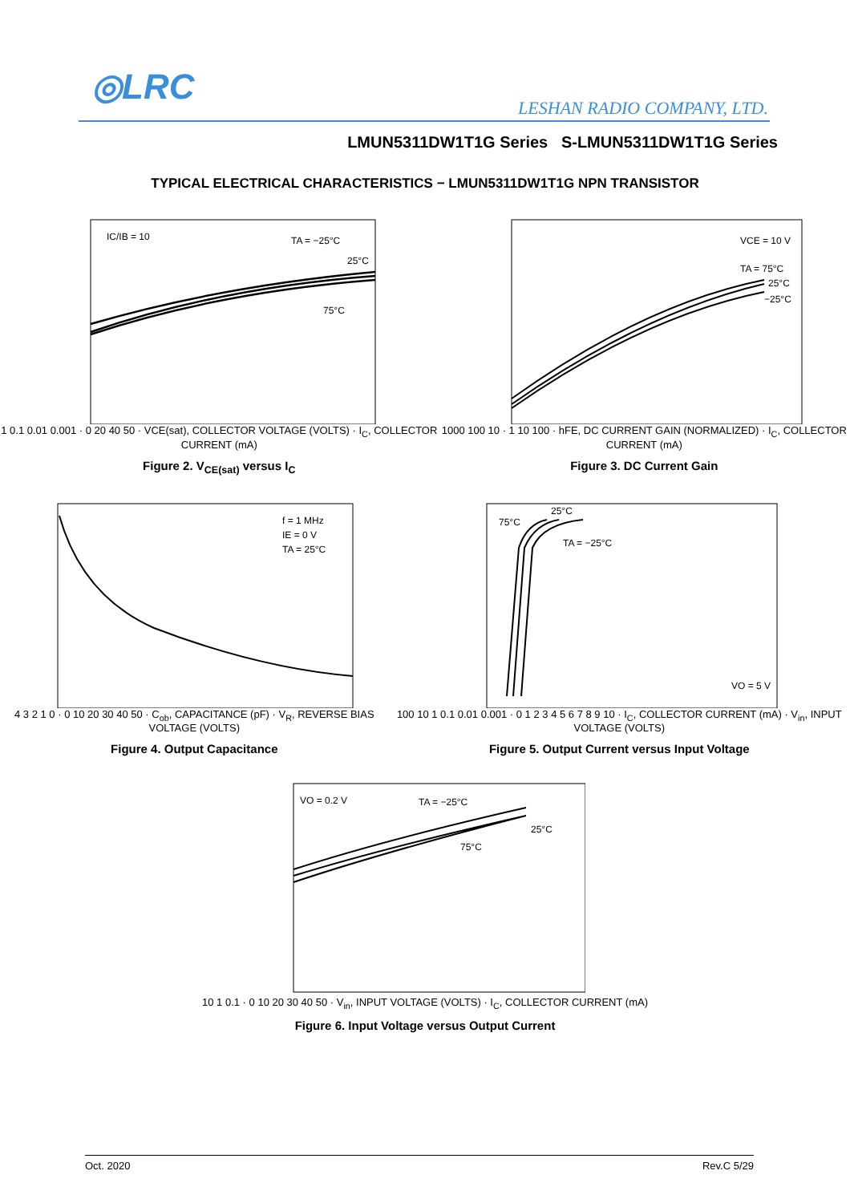◎LRC
LESHAN RADIO COMPANY, LTD.
LMUN5311DW1T1G Series S-LMUN5311DW1T1G Series
TYPICAL ELECTRICAL CHARACTERISTICS − LMUN5311DW1T1G NPN TRANSISTOR
IC/IB = 10
TA = −25°C
25°C
75°C
1 0.1 0.01 0.001 · 0 20 40 50 · VCE(sat), COLLECTOR VOLTAGE (VOLTS) · I<sub>C</sub>, COLLECTOR CURRENT (mA)
Figure 2. V<sub>CE(sat)</sub> versus I<sub>C</sub>
VCE = 10 V
TA = 75°C
25°C
−25°C
1000 100 10 · 1 10 100 · hFE, DC CURRENT GAIN (NORMALIZED) · I<sub>C</sub>, COLLECTOR CURRENT (mA)
Figure 3. DC Current Gain
f = 1 MHz
IE = 0 V
TA = 25°C
4 3 2 1 0 · 0 10 20 30 40 50 · C<sub>ob</sub>, CAPACITANCE (pF) · V<sub>R</sub>, REVERSE BIAS VOLTAGE (VOLTS)
Figure 4. Output Capacitance
25°C
75°C
TA = −25°C
VO = 5 V
100 10 1 0.1 0.01 0.001 · 0 1 2 3 4 5 6 7 8 9 10 · I<sub>C</sub>, COLLECTOR CURRENT (mA) · V<sub>in</sub>, INPUT VOLTAGE (VOLTS)
Figure 5. Output Current versus Input Voltage
VO = 0.2 V
TA = −25°C
25°C
75°C
10 1 0.1 · 0 10 20 30 40 50 · V<sub>in</sub>, INPUT VOLTAGE (VOLTS) · I<sub>C</sub>, COLLECTOR CURRENT (mA)
Figure 6. Input Voltage versus Output Current
Oct. 2020 Rev.C 5/29